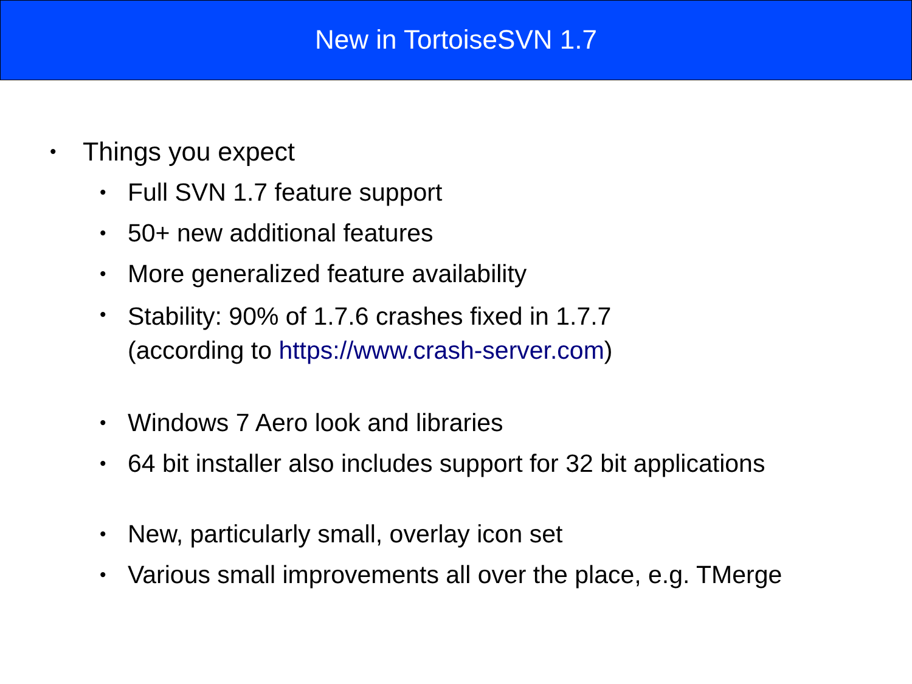New in TortoiseSVN 1.7
•
Things you expect
•
Full SVN 1.7 feature support
•
50+ new additional features
•
More generalized feature availability
•
Stability: 90% of 1.7.6 crashes fixed in 1.7.7
(according to https://www.crash-server.com)
•
Windows 7 Aero look and libraries
•
64 bit installer also includes support for 32 bit applications
•
New, particularly small, overlay icon set
•
Various small improvements all over the place, e.g. TMerge